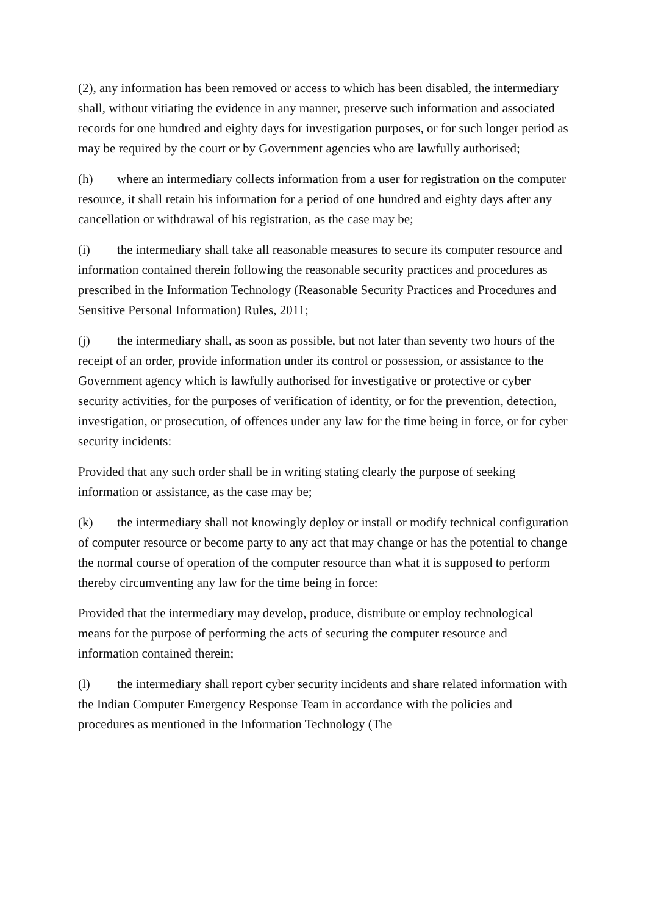(2), any information has been removed or access to which has been disabled, the intermediary shall, without vitiating the evidence in any manner, preserve such information and associated records for one hundred and eighty days for investigation purposes, or for such longer period as may be required by the court or by Government agencies who are lawfully authorised;
(h) where an intermediary collects information from a user for registration on the computer resource, it shall retain his information for a period of one hundred and eighty days after any cancellation or withdrawal of his registration, as the case may be;
(i) the intermediary shall take all reasonable measures to secure its computer resource and information contained therein following the reasonable security practices and procedures as prescribed in the Information Technology (Reasonable Security Practices and Procedures and Sensitive Personal Information) Rules, 2011;
(j) the intermediary shall, as soon as possible, but not later than seventy two hours of the receipt of an order, provide information under its control or possession, or assistance to the Government agency which is lawfully authorised for investigative or protective or cyber security activities, for the purposes of verification of identity, or for the prevention, detection, investigation, or prosecution, of offences under any law for the time being in force, or for cyber security incidents:
Provided that any such order shall be in writing stating clearly the purpose of seeking information or assistance, as the case may be;
(k) the intermediary shall not knowingly deploy or install or modify technical configuration of computer resource or become party to any act that may change or has the potential to change the normal course of operation of the computer resource than what it is supposed to perform thereby circumventing any law for the time being in force:
Provided that the intermediary may develop, produce, distribute or employ technological means for the purpose of performing the acts of securing the computer resource and information contained therein;
(l) the intermediary shall report cyber security incidents and share related information with the Indian Computer Emergency Response Team in accordance with the policies and procedures as mentioned in the Information Technology (The